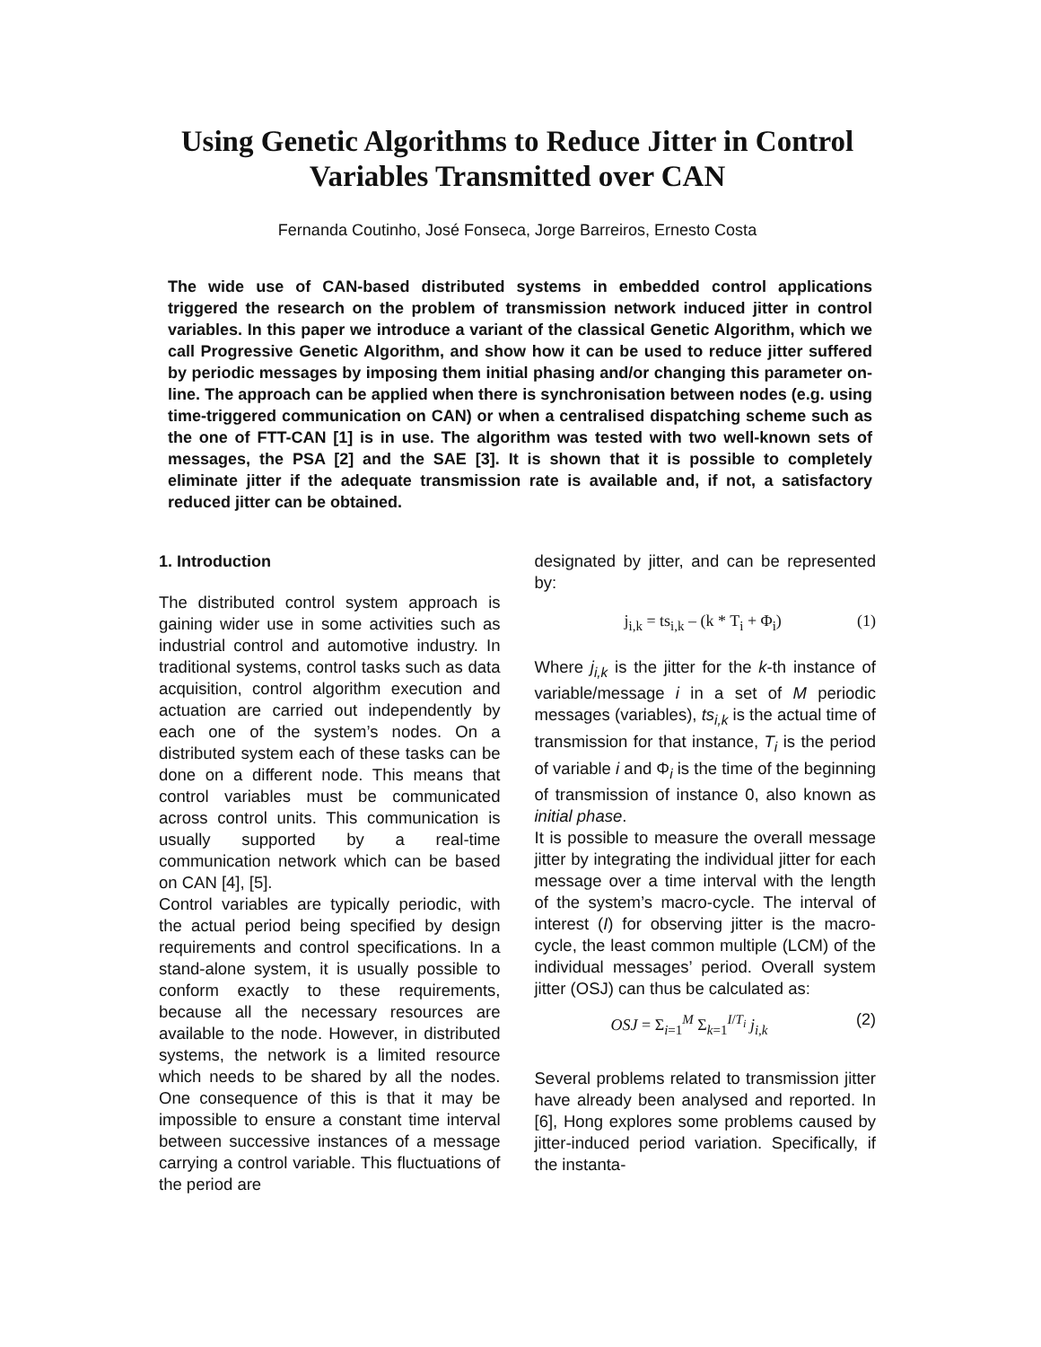Using Genetic Algorithms to Reduce Jitter in Control Variables Transmitted over CAN
Fernanda Coutinho, José Fonseca, Jorge Barreiros, Ernesto Costa
The wide use of CAN-based distributed systems in embedded control applications triggered the research on the problem of transmission network induced jitter in control variables. In this paper we introduce a variant of the classical Genetic Algorithm, which we call Progressive Genetic Algorithm, and show how it can be used to reduce jitter suffered by periodic messages by imposing them initial phasing and/or changing this parameter on-line. The approach can be applied when there is synchronisation between nodes (e.g. using time-triggered communication on CAN) or when a centralised dispatching scheme such as the one of FTT-CAN [1] is in use. The algorithm was tested with two well-known sets of messages, the PSA [2] and the SAE [3]. It is shown that it is possible to completely eliminate jitter if the adequate transmission rate is available and, if not, a satisfactory reduced jitter can be obtained.
1. Introduction
The distributed control system approach is gaining wider use in some activities such as industrial control and automotive industry. In traditional systems, control tasks such as data acquisition, control algorithm execution and actuation are carried out independently by each one of the system’s nodes. On a distributed system each of these tasks can be done on a different node. This means that control variables must be communicated across control units. This communication is usually supported by a real-time communication network which can be based on CAN [4], [5].
Control variables are typically periodic, with the actual period being specified by design requirements and control specifications. In a stand-alone system, it is usually possible to conform exactly to these requirements, because all the necessary resources are available to the node. However, in distributed systems, the network is a limited resource which needs to be shared by all the nodes. One consequence of this is that it may be impossible to ensure a constant time interval between successive instances of a message carrying a control variable. This fluctuations of the period are
designated by jitter, and can be represented by:
j<sub>i,k</sub> = ts<sub>i,k</sub> – (k * T<sub>i</sub> + Φ<sub>i</sub>) (1)
Where j<sub>i,k</sub> is the jitter for the k-th instance of variable/message i in a set of M periodic messages (variables), ts<sub>i,k</sub> is the actual time of transmission for that instance, T<sub>i</sub> is the period of variable i and Φ<sub>i</sub> is the time of the beginning of transmission of instance 0, also known as initial phase.
It is possible to measure the overall message jitter by integrating the individual jitter for each message over a time interval with the length of the system’s macro-cycle. The interval of interest (I) for observing jitter is the macro-cycle, the least common multiple (LCM) of the individual messages’ period. Overall system jitter (OSJ) can thus be calculated as:
OSJ = Σ<sub>i=1</sub><sup>M</sup> Σ<sub>k=1</sub><sup>I/T<sub>i</sub></sup> j<sub>i,k</sub> (2)
Several problems related to transmission jitter have already been analysed and reported. In [6], Hong explores some problems caused by jitter-induced period variation. Specifically, if the instanta-